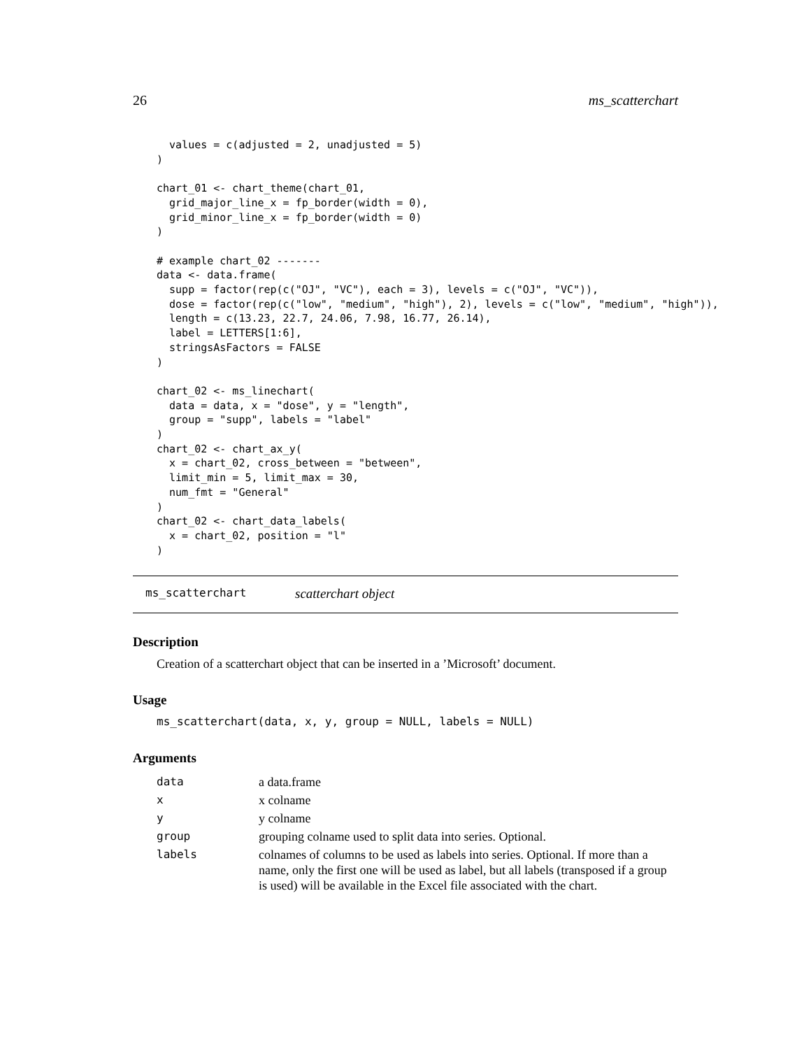26 ms_scatterchart
  values = c(adjusted = 2, unadjusted = 5)
)

chart_01 <- chart_theme(chart_01,
  grid_major_line_x = fp_border(width = 0),
  grid_minor_line_x = fp_border(width = 0)
)

# example chart_02 -------
data <- data.frame(
  supp = factor(rep(c("OJ", "VC"), each = 3), levels = c("OJ", "VC")),
  dose = factor(rep(c("low", "medium", "high"), 2), levels = c("low", "medium", "high")),
  length = c(13.23, 22.7, 24.06, 7.98, 16.77, 26.14),
  label = LETTERS[1:6],
  stringsAsFactors = FALSE
)

chart_02 <- ms_linechart(
  data = data, x = "dose", y = "length",
  group = "supp", labels = "label"
)
chart_02 <- chart_ax_y(
  x = chart_02, cross_between = "between",
  limit_min = 5, limit_max = 30,
  num_fmt = "General"
)
chart_02 <- chart_data_labels(
  x = chart_02, position = "l"
)
ms_scatterchart scatterchart object
Description
Creation of a scatterchart object that can be inserted in a ’Microsoft’ document.
Usage
ms_scatterchart(data, x, y, group = NULL, labels = NULL)
Arguments
| data | a data.frame |
| x | x colname |
| y | y colname |
| group | grouping colname used to split data into series. Optional. |
| labels | colnames of columns to be used as labels into series. Optional. If more than a name, only the first one will be used as label, but all labels (transposed if a group is used) will be available in the Excel file associated with the chart. |